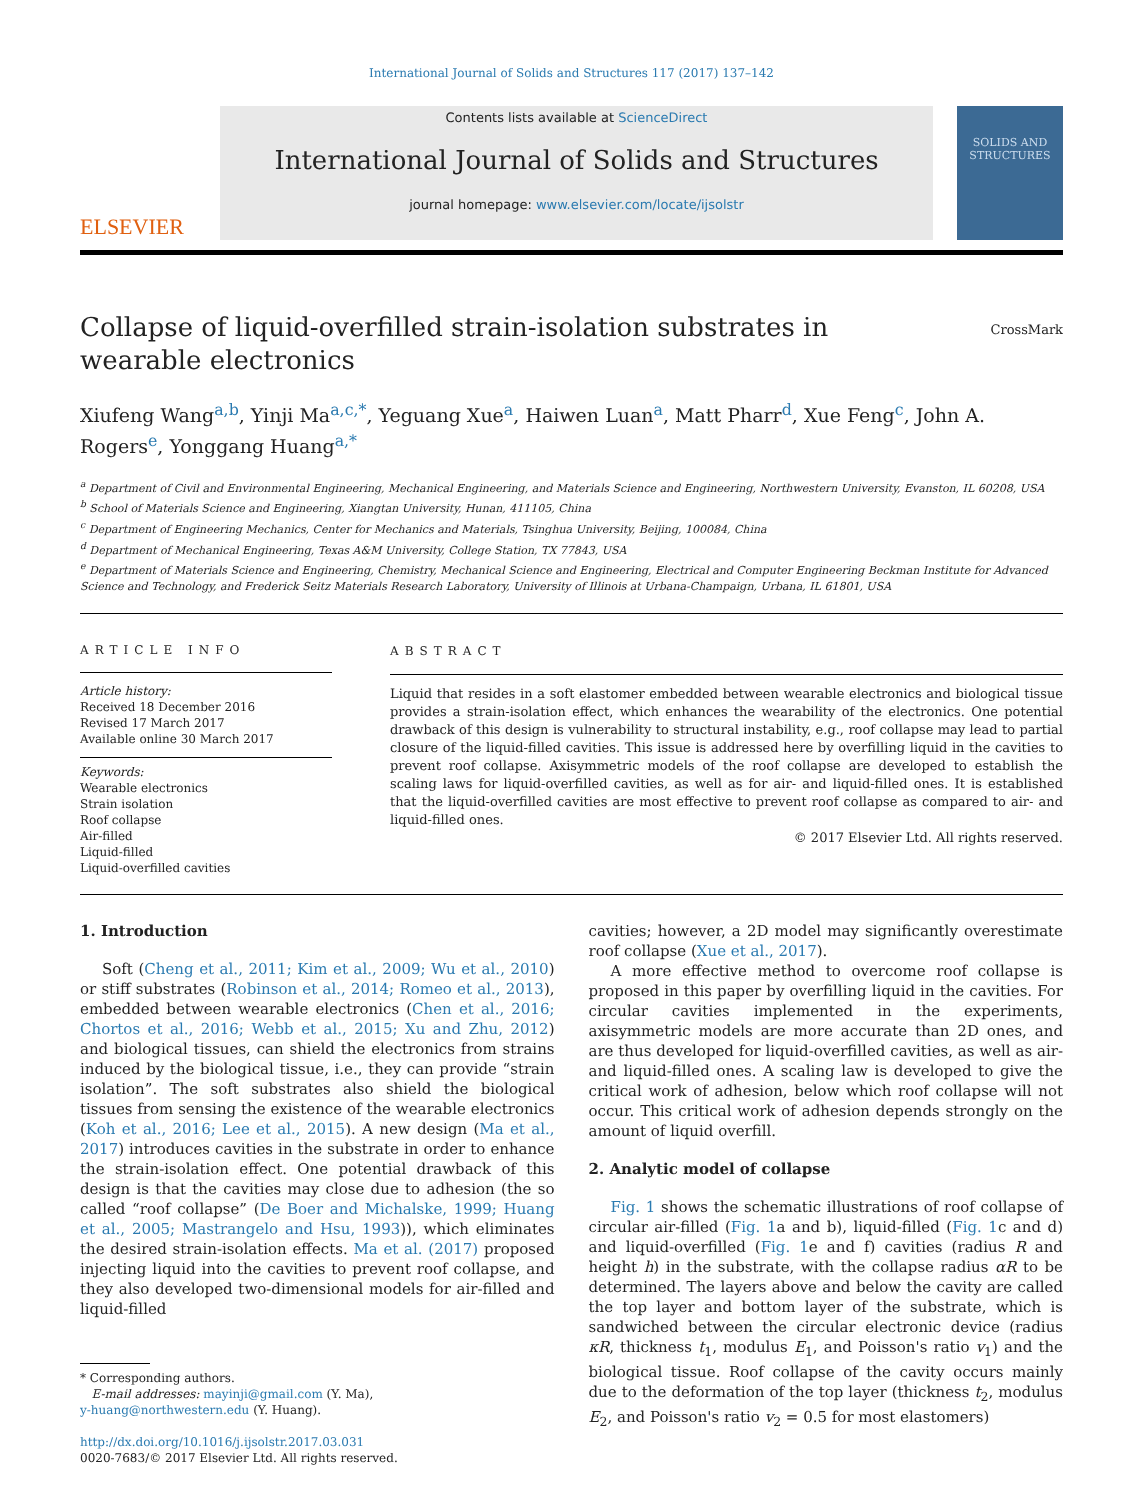International Journal of Solids and Structures 117 (2017) 137–142
ELSEVIER
Contents lists available at ScienceDirect
International Journal of Solids and Structures
journal homepage: www.elsevier.com/locate/ijsolstr
SOLIDS AND STRUCTURES
Collapse of liquid-overfilled strain-isolation substrates in wearable electronics
CrossMark
Xiufeng Wang<sup>a,b</sup>, Yinji Ma<sup>a,c,*</sup>, Yeguang Xue<sup>a</sup>, Haiwen Luan<sup>a</sup>, Matt Pharr<sup>d</sup>, Xue Feng<sup>c</sup>, John A. Rogers<sup>e</sup>, Yonggang Huang<sup>a,*</sup>
<sup>a</sup> Department of Civil and Environmental Engineering, Mechanical Engineering, and Materials Science and Engineering, Northwestern University, Evanston, IL 60208, USA
<sup>b</sup> School of Materials Science and Engineering, Xiangtan University, Hunan, 411105, China
<sup>c</sup> Department of Engineering Mechanics, Center for Mechanics and Materials, Tsinghua University, Beijing, 100084, China
<sup>d</sup> Department of Mechanical Engineering, Texas A&M University, College Station, TX 77843, USA
<sup>e</sup> Department of Materials Science and Engineering, Chemistry, Mechanical Science and Engineering, Electrical and Computer Engineering Beckman Institute for Advanced Science and Technology, and Frederick Seitz Materials Research Laboratory, University of Illinois at Urbana-Champaign, Urbana, IL 61801, USA
ARTICLE INFO
Article history:
Received 18 December 2016
Revised 17 March 2017
Available online 30 March 2017
Keywords:
Wearable electronics
Strain isolation
Roof collapse
Air-filled
Liquid-filled
Liquid-overfilled cavities
ABSTRACT
Liquid that resides in a soft elastomer embedded between wearable electronics and biological tissue provides a strain-isolation effect, which enhances the wearability of the electronics. One potential drawback of this design is vulnerability to structural instability, e.g., roof collapse may lead to partial closure of the liquid-filled cavities. This issue is addressed here by overfilling liquid in the cavities to prevent roof collapse. Axisymmetric models of the roof collapse are developed to establish the scaling laws for liquid-overfilled cavities, as well as for air- and liquid-filled ones. It is established that the liquid-overfilled cavities are most effective to prevent roof collapse as compared to air- and liquid-filled ones.
© 2017 Elsevier Ltd. All rights reserved.
1. Introduction
Soft (Cheng et al., 2011; Kim et al., 2009; Wu et al., 2010) or stiff substrates (Robinson et al., 2014; Romeo et al., 2013), embedded between wearable electronics (Chen et al., 2016; Chortos et al., 2016; Webb et al., 2015; Xu and Zhu, 2012) and biological tissues, can shield the electronics from strains induced by the biological tissue, i.e., they can provide “strain isolation”. The soft substrates also shield the biological tissues from sensing the existence of the wearable electronics (Koh et al., 2016; Lee et al., 2015). A new design (Ma et al., 2017) introduces cavities in the substrate in order to enhance the strain-isolation effect. One potential drawback of this design is that the cavities may close due to adhesion (the so called “roof collapse” (De Boer and Michalske, 1999; Huang et al., 2005; Mastrangelo and Hsu, 1993)), which eliminates the desired strain-isolation effects. Ma et al. (2017) proposed injecting liquid into the cavities to prevent roof collapse, and they also developed two-dimensional models for air-filled and liquid-filled
* Corresponding authors.
E-mail addresses: mayinji@gmail.com (Y. Ma),
y-huang@northwestern.edu (Y. Huang).
http://dx.doi.org/10.1016/j.ijsolstr.2017.03.031
0020-7683/© 2017 Elsevier Ltd. All rights reserved.
cavities; however, a 2D model may significantly overestimate roof collapse (Xue et al., 2017).
A more effective method to overcome roof collapse is proposed in this paper by overfilling liquid in the cavities. For circular cavities implemented in the experiments, axisymmetric models are more accurate than 2D ones, and are thus developed for liquid-overfilled cavities, as well as air- and liquid-filled ones. A scaling law is developed to give the critical work of adhesion, below which roof collapse will not occur. This critical work of adhesion depends strongly on the amount of liquid overfill.
2. Analytic model of collapse
Fig. 1 shows the schematic illustrations of roof collapse of circular air-filled (Fig. 1a and b), liquid-filled (Fig. 1c and d) and liquid-overfilled (Fig. 1e and f) cavities (radius R and height h) in the substrate, with the collapse radius αR to be determined. The layers above and below the cavity are called the top layer and bottom layer of the substrate, which is sandwiched between the circular electronic device (radius κR, thickness t<sub>1</sub>, modulus E<sub>1</sub>, and Poisson's ratio v<sub>1</sub>) and the biological tissue. Roof collapse of the cavity occurs mainly due to the deformation of the top layer (thickness t<sub>2</sub>, modulus E<sub>2</sub>, and Poisson's ratio v<sub>2</sub> = 0.5 for most elastomers)